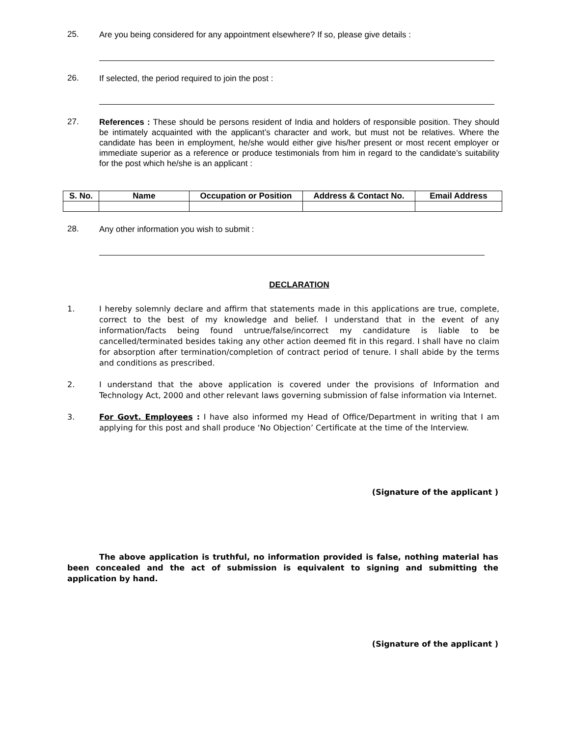25.
Are you being considered for any appointment elsewhere? If so, please give details :
26.
If selected, the period required to join the post :
27.
References : These should be persons resident of India and holders of responsible position. They should be intimately acquainted with the applicant’s character and work, but must not be relatives. Where the candidate has been in employment, he/she would either give his/her present or most recent employer or immediate superior as a reference or produce testimonials from him in regard to the candidate’s suitability for the post which he/she is an applicant :
| S. No. | Name | Occupation or Position | Address & Contact No. | Email Address |
| --- | --- | --- | --- | --- |
28.
Any other information you wish to submit :
DECLARATION
1.
I hereby solemnly declare and affirm that statements made in this applications are true, complete, correct to the best of my knowledge and belief. I understand that in the event of any information/facts being found untrue/false/incorrect my candidature is liable to be cancelled/terminated besides taking any other action deemed fit in this regard. I shall have no claim for absorption after termination/completion of contract period of tenure. I shall abide by the terms and conditions as prescribed.
2.
I understand that the above application is covered under the provisions of Information and Technology Act, 2000 and other relevant laws governing submission of false information via Internet.
3.
For Govt. Employees : I have also informed my Head of Office/Department in writing that I am applying for this post and shall produce ‘No Objection’ Certificate at the time of the Interview.
(Signature of the applicant )
The above application is truthful, no information provided is false, nothing material has been concealed and the act of submission is equivalent to signing and submitting the application by hand.
(Signature of the applicant )